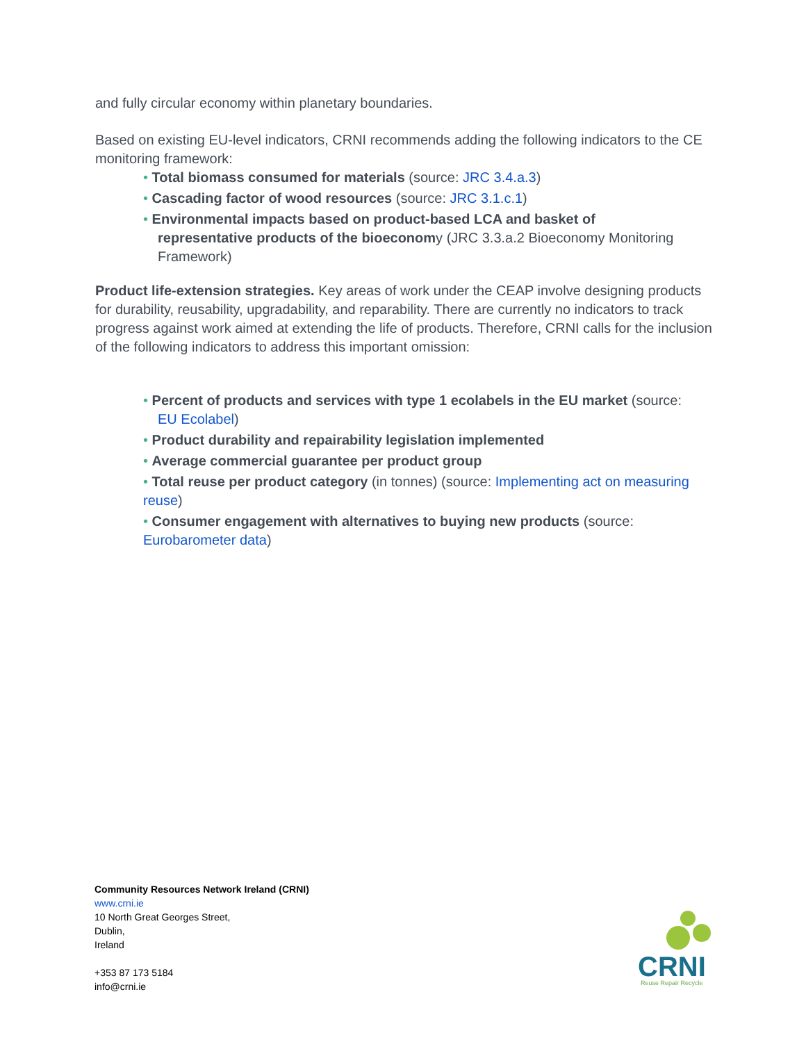and fully circular economy within planetary boundaries.
Based on existing EU-level indicators, CRNI recommends adding the following indicators to the CE monitoring framework:
• Total biomass consumed for materials (source: JRC 3.4.a.3)
• Cascading factor of wood resources (source: JRC 3.1.c.1)
• Environmental impacts based on product-based LCA and basket of
representative products of the bioeconomy (JRC 3.3.a.2 Bioeconomy Monitoring Framework)
Product life-extension strategies. Key areas of work under the CEAP involve designing products for durability, reusability, upgradability, and reparability. There are currently no indicators to track progress against work aimed at extending the life of products. Therefore, CRNI calls for the inclusion of the following indicators to address this important omission:
• Percent of products and services with type 1 ecolabels in the EU market (source:
EU Ecolabel)
• Product durability and repairability legislation implemented
• Average commercial guarantee per product group
• Total reuse per product category (in tonnes) (source: Implementing act on measuring reuse)
• Consumer engagement with alternatives to buying new products (source: Eurobarometer data)
Community Resources Network Ireland (CRNI)
www.crni.ie
10 North Great Georges Street,
Dublin,
Ireland
+353 87 173 5184
info@crni.ie
CRNI
Reuse Repair Recycle